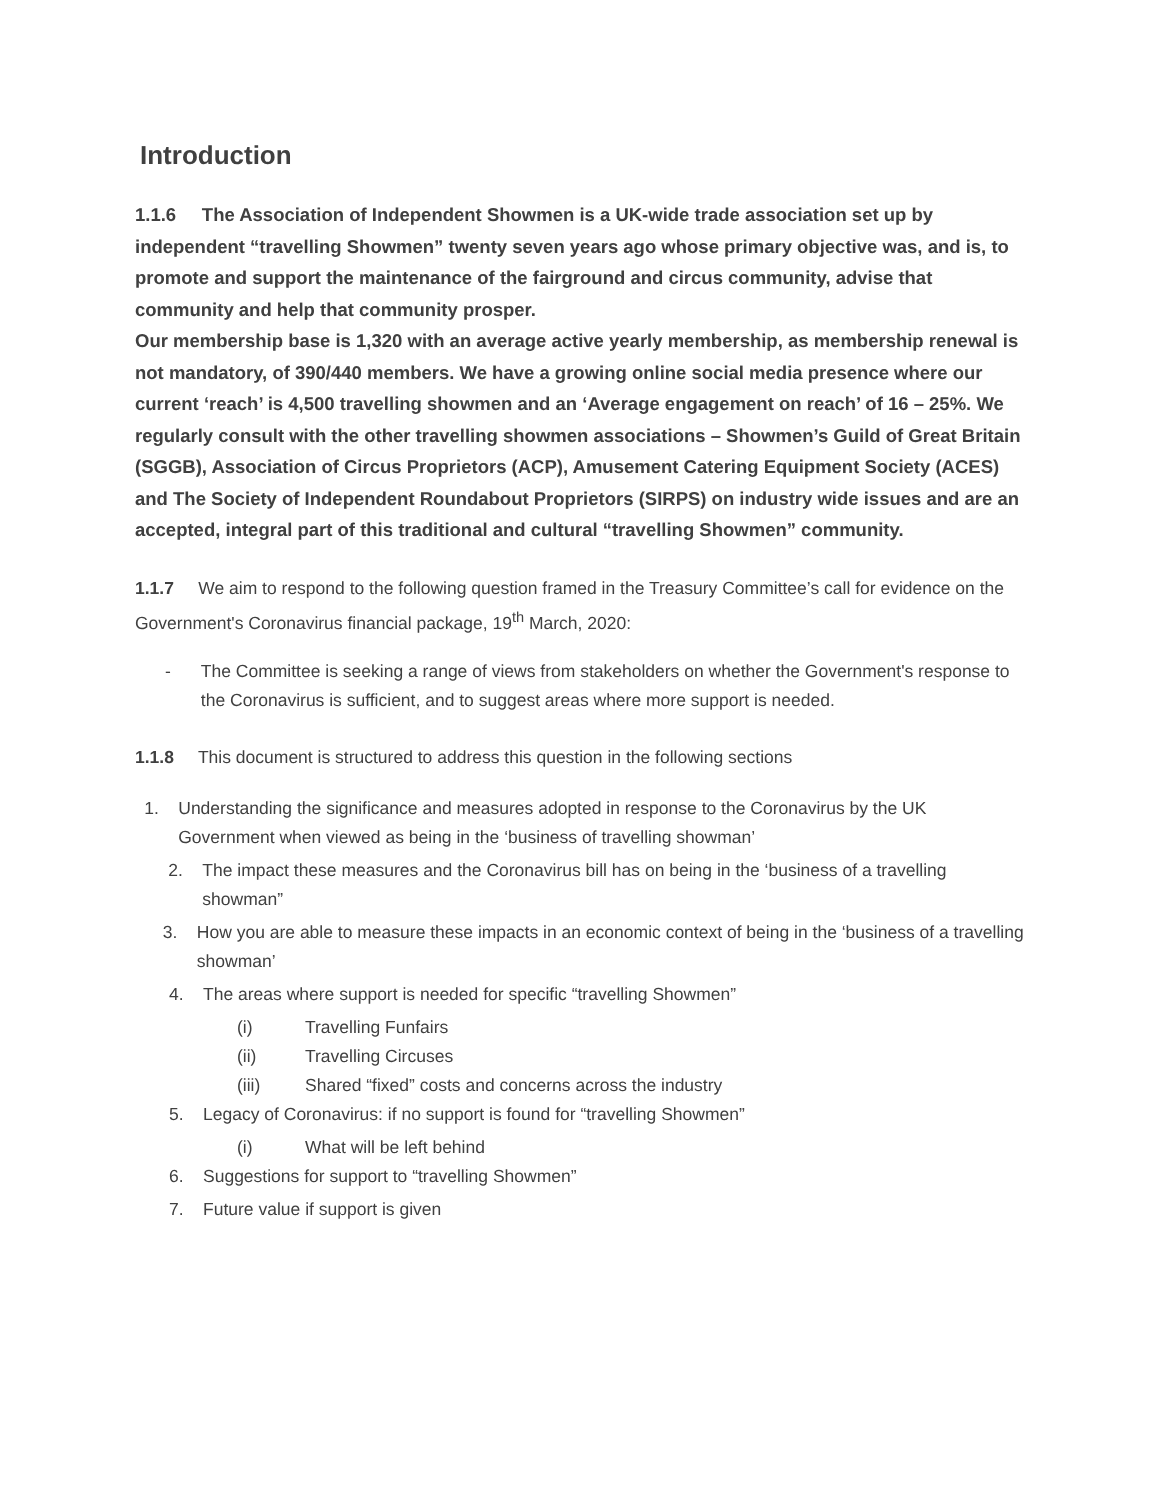Introduction
1.1.6 The Association of Independent Showmen is a UK-wide trade association set up by independent “travelling Showmen” twenty seven years ago whose primary objective was, and is, to promote and support the maintenance of the fairground and circus community, advise that community and help that community prosper.
Our membership base is 1,320 with an average active yearly membership, as membership renewal is not mandatory, of 390/440 members. We have a growing online social media presence where our current ‘reach’ is 4,500 travelling showmen and an ‘Average engagement on reach’ of 16 – 25%. We regularly consult with the other travelling showmen associations – Showmen’s Guild of Great Britain (SGGB), Association of Circus Proprietors (ACP), Amusement Catering Equipment Society (ACES) and The Society of Independent Roundabout Proprietors (SIRPS) on industry wide issues and are an accepted, integral part of this traditional and cultural “travelling Showmen” community.
1.1.7 We aim to respond to the following question framed in the Treasury Committee’s call for evidence on the Government's Coronavirus financial package, 19<sup>th</sup> March, 2020:
- The Committee is seeking a range of views from stakeholders on whether the Government's response to the Coronavirus is sufficient, and to suggest areas where more support is needed.
1.1.8 This document is structured to address this question in the following sections
1. Understanding the significance and measures adopted in response to the Coronavirus by the UK Government when viewed as being in the ‘business of travelling showman’
2. The impact these measures and the Coronavirus bill has on being in the ‘business of a travelling showman”
3. How you are able to measure these impacts in an economic context of being in the ‘business of a travelling showman’
4. The areas where support is needed for specific “travelling Showmen”
(i) Travelling Funfairs
(ii) Travelling Circuses
(iii) Shared “fixed” costs and concerns across the industry
5. Legacy of Coronavirus: if no support is found for “travelling Showmen”
(i) What will be left behind
6. Suggestions for support to “travelling Showmen”
7. Future value if support is given